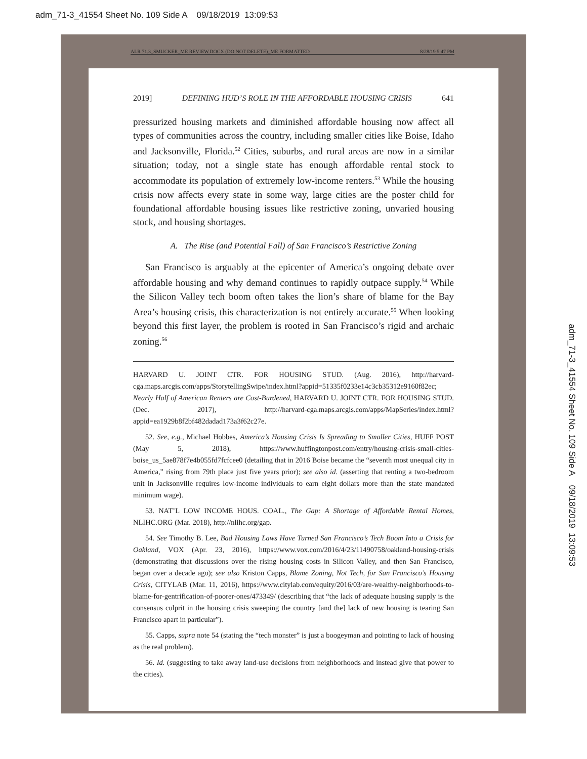adm_71-3_41554 Sheet No. 109 Side A 09/18/2019 13:09:53
adm_71-3_41554 Sheet No. 109 Side A 09/18/2019 13:09:53
ALR 71.3_SMUCKER_ME REVIEW.DOCX (DO NOT DELETE)_ME FORMATTED 8/28/19 5:47 PM
2019] DEFINING HUD’S ROLE IN THE AFFORDABLE HOUSING CRISIS 641
pressurized housing markets and diminished affordable housing now affect all types of communities across the country, including smaller cities like Boise, Idaho and Jacksonville, Florida.<sup>52</sup> Cities, suburbs, and rural areas are now in a similar situation; today, not a single state has enough affordable rental stock to accommodate its population of extremely low-income renters.<sup>53</sup> While the housing crisis now affects every state in some way, large cities are the poster child for foundational affordable housing issues like restrictive zoning, unvaried housing stock, and housing shortages.
A. The Rise (and Potential Fall) of San Francisco’s Restrictive Zoning
San Francisco is arguably at the epicenter of America’s ongoing debate over affordable housing and why demand continues to rapidly outpace supply.<sup>54</sup> While the Silicon Valley tech boom often takes the lion’s share of blame for the Bay Area’s housing crisis, this characterization is not entirely accurate.<sup>55</sup> When looking beyond this first layer, the problem is rooted in San Francisco’s rigid and archaic zoning.<sup>56</sup>
HARVARD U. JOINT CTR. FOR HOUSING STUD. (Aug. 2016), http://harvard-cga.maps.arcgis.com/apps/StorytellingSwipe/index.html?appid=51335f0233e14c3cb35312e9160f82ec; Nearly Half of American Renters are Cost-Burdened, HARVARD U. JOINT CTR. FOR HOUSING STUD. (Dec. 2017), http://harvard-cga.maps.arcgis.com/apps/MapSeries/index.html?appid=ea1929b8f2bf482dadad173a3f62c27e.
52. See, e.g., Michael Hobbes, America’s Housing Crisis Is Spreading to Smaller Cities, HUFF POST (May 5, 2018), https://www.huffingtonpost.com/entry/housing-crisis-small-cities-boise_us_5ae878f7e4b055fd7fcfcee0 (detailing that in 2016 Boise became the “seventh most unequal city in America,” rising from 79th place just five years prior); see also id. (asserting that renting a two-bedroom unit in Jacksonville requires low-income individuals to earn eight dollars more than the state mandated minimum wage).
53. NAT’L LOW INCOME HOUS. COAL., The Gap: A Shortage of Affordable Rental Homes, NLIHC.ORG (Mar. 2018), http://nlihc.org/gap.
54. See Timothy B. Lee, Bad Housing Laws Have Turned San Francisco’s Tech Boom Into a Crisis for Oakland, VOX (Apr. 23, 2016), https://www.vox.com/2016/4/23/11490758/oakland-housing-crisis (demonstrating that discussions over the rising housing costs in Silicon Valley, and then San Francisco, began over a decade ago); see also Kriston Capps, Blame Zoning, Not Tech, for San Francisco’s Housing Crisis, CITYLAB (Mar. 11, 2016), https://www.citylab.com/equity/2016/03/are-wealthy-neighborhoods-to-blame-for-gentrification-of-poorer-ones/473349/ (describing that “the lack of adequate housing supply is the consensus culprit in the housing crisis sweeping the country [and the] lack of new housing is tearing San Francisco apart in particular”).
55. Capps, supra note 54 (stating the “tech monster” is just a boogeyman and pointing to lack of housing as the real problem).
56. Id. (suggesting to take away land-use decisions from neighborhoods and instead give that power to the cities).